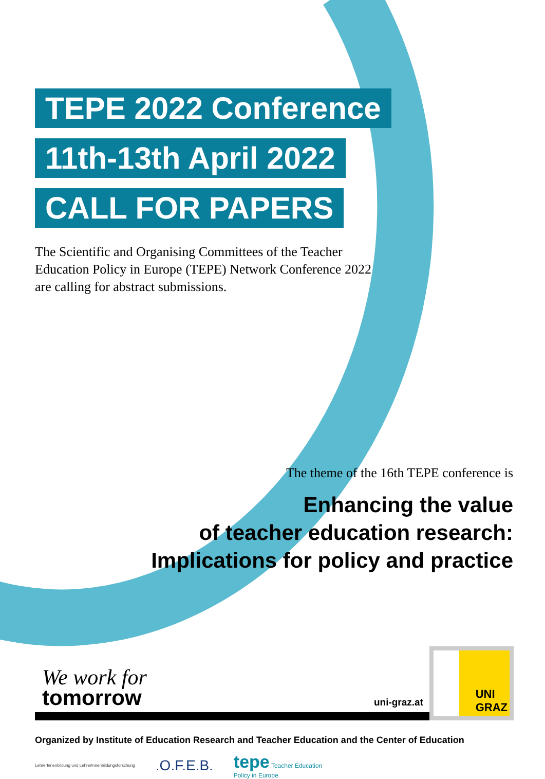TEPE 2022 Conference
11th-13th April 2022
CALL FOR PAPERS
The Scientific and Organising Committees of the Teacher Education Policy in Europe (TEPE) Network Conference 2022 are calling for abstract submissions.
The theme of the 16th TEPE conference is
Enhancing the value
of teacher education research:
Implications for policy and practice
We work for
tomorrow
uni-graz.at
UNI
GRAZ
Organized by Institute of Education Research and Teacher Education and the Center of Education
LehrerInnenbildung und LehrerInnenbildungsforschung .O.F.E.B. tepe Teacher Education
Policy in Europe